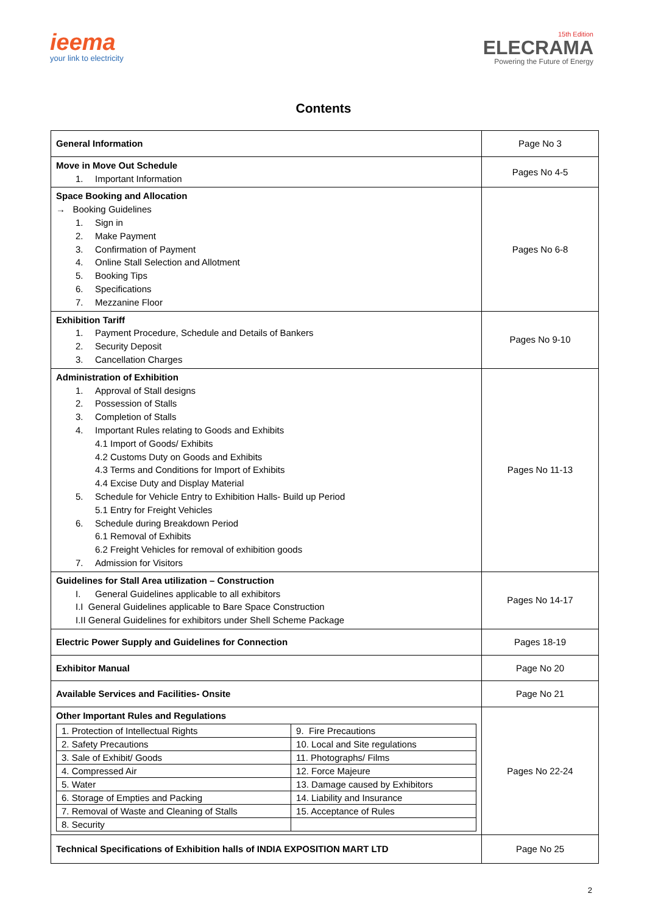ieema
your link to electricity
15th Edition
ELECRAMA
Powering the Future of Energy
Contents
| General Information | Page No 3 |
| Move in Move Out Schedule 1. Important Information | Pages No 4-5 |
| Space Booking and Allocation → Booking Guidelines 1. Sign in 2. Make Payment 3. Confirmation of Payment 4. Online Stall Selection and Allotment 5. Booking Tips 6. Specifications 7. Mezzanine Floor | Pages No 6-8 |
| Exhibition Tariff 1. Payment Procedure, Schedule and Details of Bankers 2. Security Deposit 3. Cancellation Charges | Pages No 9-10 |
| Administration of Exhibition 1. Approval of Stall designs 2. Possession of Stalls 3. Completion of Stalls 4. Important Rules relating to Goods and Exhibits 4.1 Import of Goods/ Exhibits 4.2 Customs Duty on Goods and Exhibits 4.3 Terms and Conditions for Import of Exhibits 4.4 Excise Duty and Display Material 5. Schedule for Vehicle Entry to Exhibition Halls- Build up Period 5.1 Entry for Freight Vehicles 6. Schedule during Breakdown Period 6.1 Removal of Exhibits 6.2 Freight Vehicles for removal of exhibition goods 7. Admission for Visitors | Pages No 11-13 |
| Guidelines for Stall Area utilization – Construction I. General Guidelines applicable to all exhibitors I.I General Guidelines applicable to Bare Space Construction I.II General Guidelines for exhibitors under Shell Scheme Package | Pages No 14-17 |
| Electric Power Supply and Guidelines for Connection | Pages 18-19 |
| Exhibitor Manual | Page No 20 |
| Available Services and Facilities- Onsite | Page No 21 |
| Other Important Rules and Regulations / 1. Protection of Intellectual Rights / 9. Fire Precautions / / 2. Safety Precautions / 10. Local and Site regulations / / 3. Sale of Exhibit/ Goods / 11. Photographs/ Films / / 4. Compressed Air / 12. Force Majeure / / 5. Water / 13. Damage caused by Exhibitors / / 6. Storage of Empties and Packing / 14. Liability and Insurance / / 7. Removal of Waste and Cleaning of Stalls / 15. Acceptance of Rules / / 8. Security / / | Pages No 22-24 |
| Technical Specifications of Exhibition halls of INDIA EXPOSITION MART LTD | Page No 25 |
2